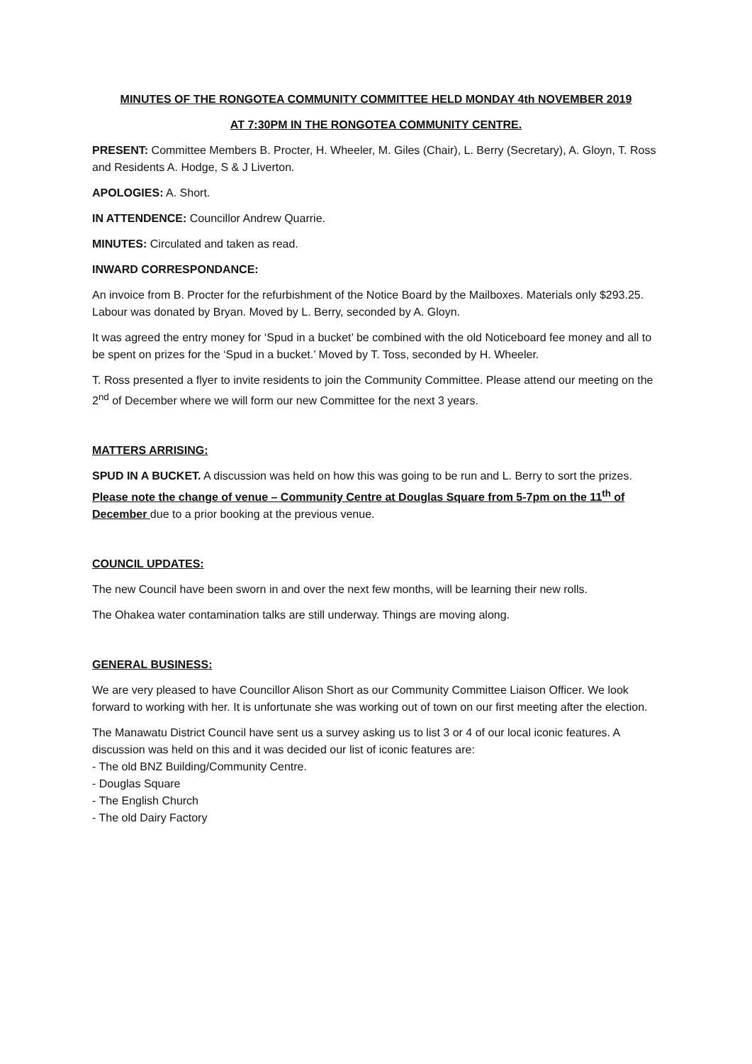MINUTES OF THE RONGOTEA COMMUNITY COMMITTEE HELD MONDAY 4th NOVEMBER 2019
AT 7:30PM IN THE RONGOTEA COMMUNITY CENTRE.
PRESENT: Committee Members B. Procter, H. Wheeler, M. Giles (Chair), L. Berry (Secretary), A. Gloyn, T. Ross and Residents A. Hodge, S & J Liverton.
APOLOGIES: A. Short.
IN ATTENDENCE: Councillor Andrew Quarrie.
MINUTES: Circulated and taken as read.
INWARD CORRESPONDANCE:
An invoice from B. Procter for the refurbishment of the Notice Board by the Mailboxes. Materials only $293.25. Labour was donated by Bryan. Moved by L. Berry, seconded by A. Gloyn.
It was agreed the entry money for ‘Spud in a bucket’ be combined with the old Noticeboard fee money and all to be spent on prizes for the ‘Spud in a bucket.’ Moved by T. Toss, seconded by H. Wheeler.
T. Ross presented a flyer to invite residents to join the Community Committee. Please attend our meeting on the 2<sup>nd</sup> of December where we will form our new Committee for the next 3 years.
MATTERS ARRISING:
SPUD IN A BUCKET. A discussion was held on how this was going to be run and L. Berry to sort the prizes. Please note the change of venue – Community Centre at Douglas Square from 5-7pm on the 11<sup>th</sup> of December due to a prior booking at the previous venue.
COUNCIL UPDATES:
The new Council have been sworn in and over the next few months, will be learning their new rolls.
The Ohakea water contamination talks are still underway. Things are moving along.
GENERAL BUSINESS:
We are very pleased to have Councillor Alison Short as our Community Committee Liaison Officer. We look forward to working with her. It is unfortunate she was working out of town on our first meeting after the election.
The Manawatu District Council have sent us a survey asking us to list 3 or 4 of our local iconic features. A discussion was held on this and it was decided our list of iconic features are:
- The old BNZ Building/Community Centre.
- Douglas Square
- The English Church
- The old Dairy Factory